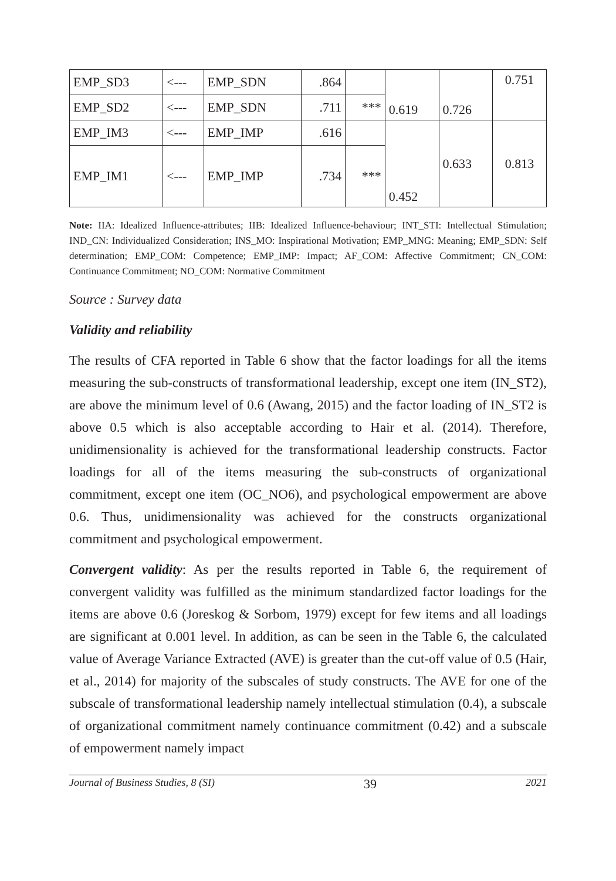| EMP_SD3 | <--- | EMP_SDN | .864 | | 0.619 | 0.726 | 0.751 |
| EMP_SD2 | <--- | EMP_SDN | .711 | *** | | | |
| EMP_IM3 | <--- | EMP_IMP | .616 | | 0.452 | 0.633 | 0.813 |
| EMP_IM1 | <--- | EMP_IMP | .734 | *** | | | |
Note: IIA: Idealized Influence-attributes; IIB: Idealized Influence-behaviour; INT_STI: Intellectual Stimulation; IND_CN: Individualized Consideration; INS_MO: Inspirational Motivation; EMP_MNG: Meaning; EMP_SDN: Self determination; EMP_COM: Competence; EMP_IMP: Impact; AF_COM: Affective Commitment; CN_COM: Continuance Commitment; NO_COM: Normative Commitment
Source : Survey data
Validity and reliability
The results of CFA reported in Table 6 show that the factor loadings for all the items measuring the sub-constructs of transformational leadership, except one item (IN_ST2), are above the minimum level of 0.6 (Awang, 2015) and the factor loading of IN_ST2 is above 0.5 which is also acceptable according to Hair et al. (2014). Therefore, unidimensionality is achieved for the transformational leadership constructs. Factor loadings for all of the items measuring the sub-constructs of organizational commitment, except one item (OC_NO6), and psychological empowerment are above 0.6. Thus, unidimensionality was achieved for the constructs organizational commitment and psychological empowerment.
Convergent validity: As per the results reported in Table 6, the requirement of convergent validity was fulfilled as the minimum standardized factor loadings for the items are above 0.6 (Joreskog & Sorbom, 1979) except for few items and all loadings are significant at 0.001 level. In addition, as can be seen in the Table 6, the calculated value of Average Variance Extracted (AVE) is greater than the cut-off value of 0.5 (Hair, et al., 2014) for majority of the subscales of study constructs. The AVE for one of the subscale of transformational leadership namely intellectual stimulation (0.4), a subscale of organizational commitment namely continuance commitment (0.42) and a subscale of empowerment namely impact
Journal of Business Studies, 8 (SI) 39 2021